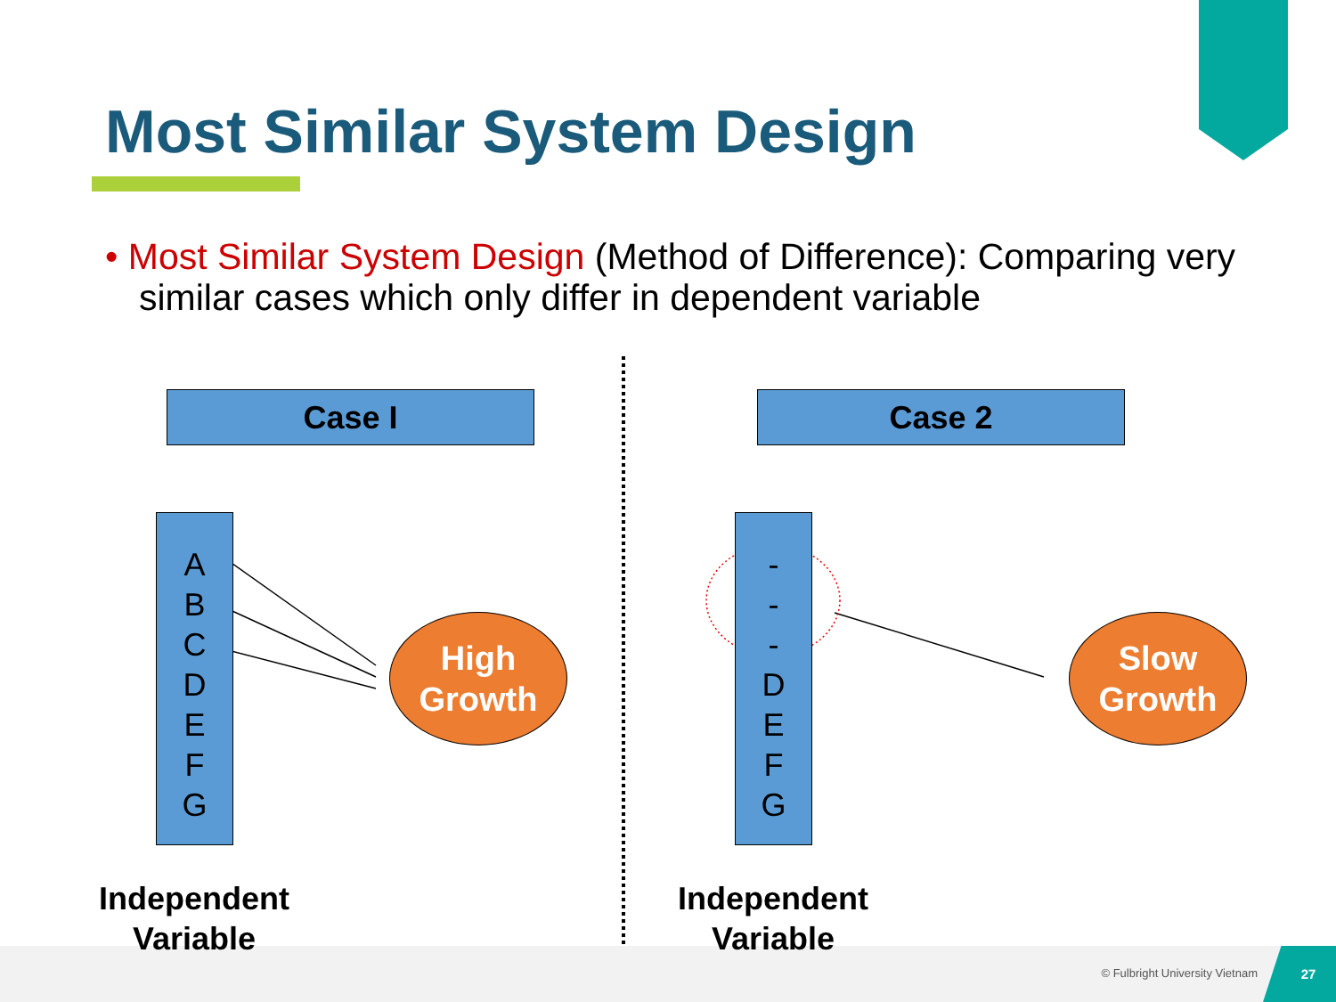Most Similar System Design
• Most Similar System Design (Method of Difference): Comparing very similar cases which only differ in dependent variable
Case I Case 2
A
B
C
D
E
F
G
-
-
-
D
E
F
G
High
Growth
Slow
Growth
Independent Variable
Independent Variable
© Fulbright University Vietnam
27